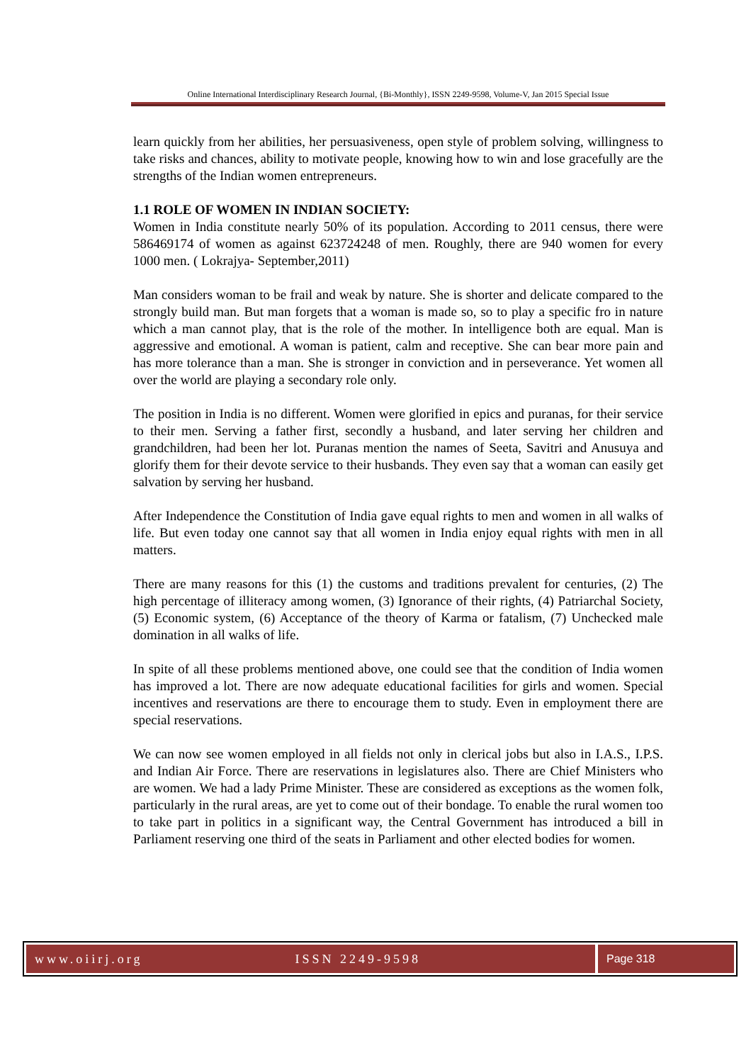Online International Interdisciplinary Research Journal, {Bi-Monthly}, ISSN 2249-9598, Volume-V, Jan 2015 Special Issue
learn quickly from her abilities, her persuasiveness, open style of problem solving, willingness to take risks and chances, ability to motivate people, knowing how to win and lose gracefully are the strengths of the Indian women entrepreneurs.
1.1 ROLE OF WOMEN IN INDIAN SOCIETY:
Women in India constitute nearly 50% of its population. According to 2011 census, there were 586469174 of women as against 623724248 of men. Roughly, there are 940 women for every 1000 men. ( Lokrajya- September,2011)
Man considers woman to be frail and weak by nature. She is shorter and delicate compared to the strongly build man. But man forgets that a woman is made so, so to play a specific fro in nature which a man cannot play, that is the role of the mother. In intelligence both are equal. Man is aggressive and emotional. A woman is patient, calm and receptive. She can bear more pain and has more tolerance than a man. She is stronger in conviction and in perseverance. Yet women all over the world are playing a secondary role only.
The position in India is no different. Women were glorified in epics and puranas, for their service to their men. Serving a father first, secondly a husband, and later serving her children and grandchildren, had been her lot. Puranas mention the names of Seeta, Savitri and Anusuya and glorify them for their devote service to their husbands. They even say that a woman can easily get salvation by serving her husband.
After Independence the Constitution of India gave equal rights to men and women in all walks of life. But even today one cannot say that all women in India enjoy equal rights with men in all matters.
There are many reasons for this (1) the customs and traditions prevalent for centuries, (2) The high percentage of illiteracy among women, (3) Ignorance of their rights, (4) Patriarchal Society, (5) Economic system, (6) Acceptance of the theory of Karma or fatalism, (7) Unchecked male domination in all walks of life.
In spite of all these problems mentioned above, one could see that the condition of India women has improved a lot. There are now adequate educational facilities for girls and women. Special incentives and reservations are there to encourage them to study. Even in employment there are special reservations.
We can now see women employed in all fields not only in clerical jobs but also in I.A.S., I.P.S. and Indian Air Force. There are reservations in legislatures also. There are Chief Ministers who are women. We had a lady Prime Minister. These are considered as exceptions as the women folk, particularly in the rural areas, are yet to come out of their bondage. To enable the rural women too to take part in politics in a significant way, the Central Government has introduced a bill in Parliament reserving one third of the seats in Parliament and other elected bodies for women.
www.oiirj.org ISSN 2249-9598 Page 318